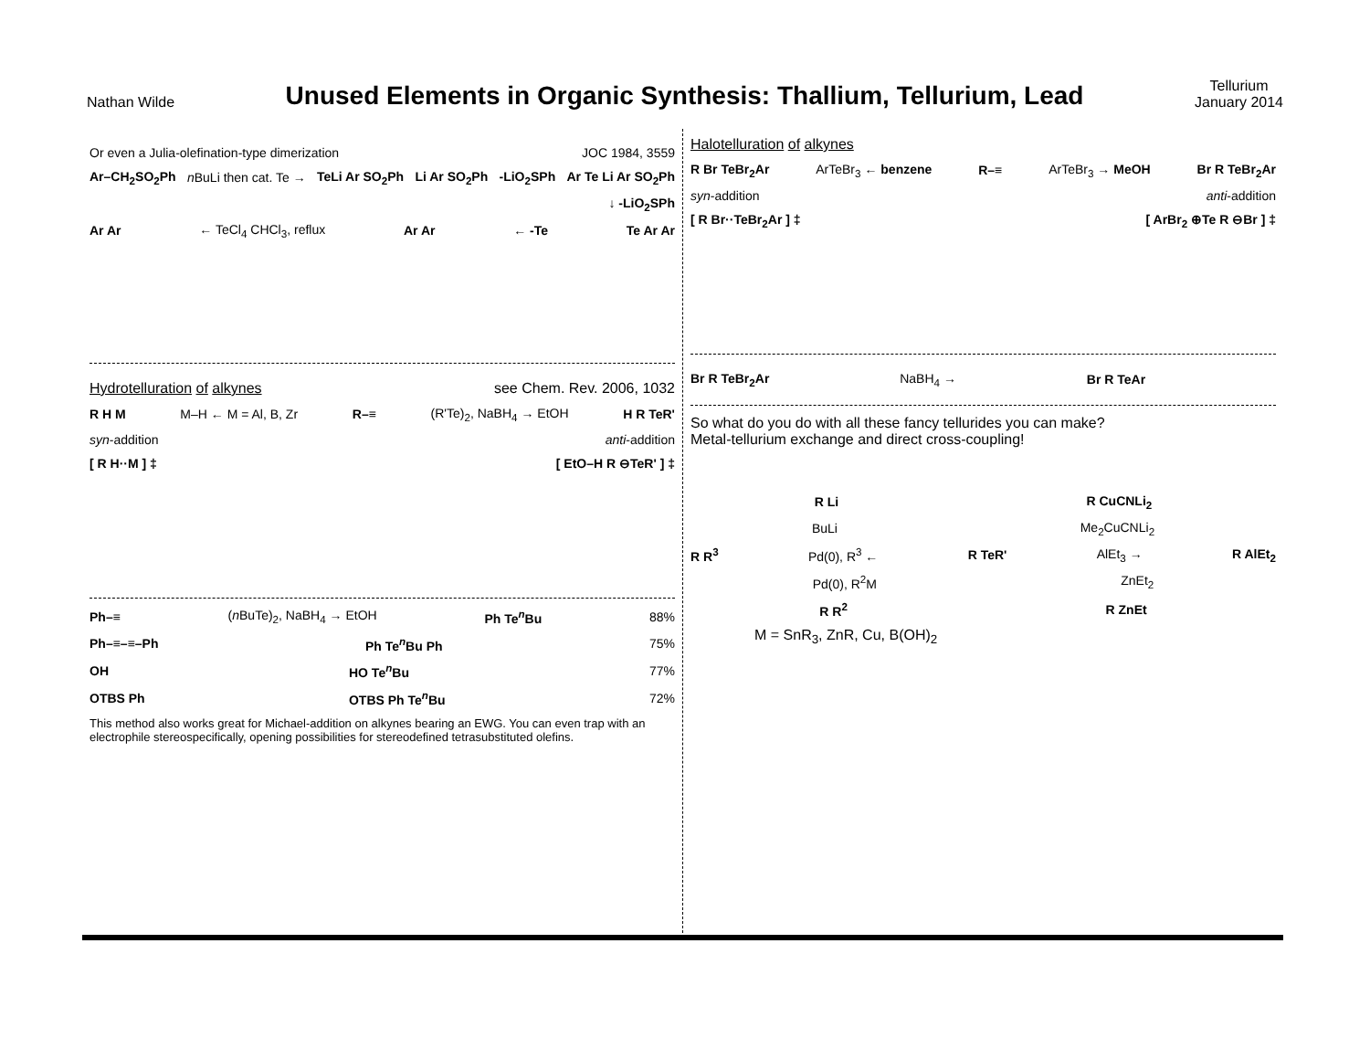Nathan Wilde
Unused Elements in Organic Synthesis: Thallium, Tellurium, Lead
Tellurium
January 2014
Or even a Julia-olefination-type dimerization JOC 1984, 3559
Ar–CH<sub>2</sub>SO<sub>2</sub>Ph n BuLi then cat. Te → TeLi Ar SO<sub>2</sub>Ph Li Ar SO<sub>2</sub>Ph -LiO<sub>2</sub>SPh Ar Te Li Ar SO<sub>2</sub>Ph
↓ -LiO<sub>2</sub>SPh
Ar Ar ← TeCl<sub>4</sub> CHCl<sub>3</sub>, reflux Ar Ar ← -Te Te Ar Ar
Hydrotelluration of alkynes see Chem. Rev. 2006, 1032
R H M M–H ← M = Al, B, Zr R–≡ (R'Te)<sub>2</sub>, NaBH<sub>4</sub> → EtOH H R TeR'
syn-addition anti-addition
[ R H··M ] ‡ [ EtO–H R ⊖TeR' ] ‡
Ph–≡ (n BuTe)<sub>2</sub>, NaBH<sub>4</sub> → EtOH Ph Te<sup>n</sup>Bu 88%
Ph–≡–≡–Ph Ph Te<sup>n</sup>Bu Ph 75%
OH HO Te<sup>n</sup>Bu 77%
OTBS Ph OTBS Ph Te<sup>n</sup>Bu 72%
This method also works great for Michael-addition on alkynes bearing an EWG. You can even trap with an electrophile stereospecifically, opening possibilities for stereodefined tetrasubstituted olefins.
Halotelluration of alkynes
R Br TeBr<sub>2</sub>Ar ArTeBr<sub>3</sub> ← benzene R–≡ ArTeBr<sub>3</sub> → MeOH Br R TeBr<sub>2</sub>Ar
syn-addition anti-addition
[ R Br··TeBr<sub>2</sub>Ar ] ‡ [ ArBr<sub>2</sub> ⊕Te R ⊖Br ] ‡
Br R TeBr<sub>2</sub>Ar NaBH<sub>4</sub> → Br R TeAr
So what do you do with all these fancy tellurides you can make?
Metal-tellurium exchange and direct cross-coupling!
R Li R CuCNLi<sub>2</sub>
BuLi Me<sub>2</sub>CuCNLi<sub>2</sub>
R R<sup>3</sup> Pd(0), R<sup>3</sup> ← R TeR' AlEt<sub>3</sub> → R AlEt<sub>2</sub>
Pd(0), R<sup>2</sup>M ZnEt<sub>2</sub>
R R<sup>2</sup> R ZnEt
M = SnR<sub>3</sub>, ZnR, Cu, B(OH)<sub>2</sub>